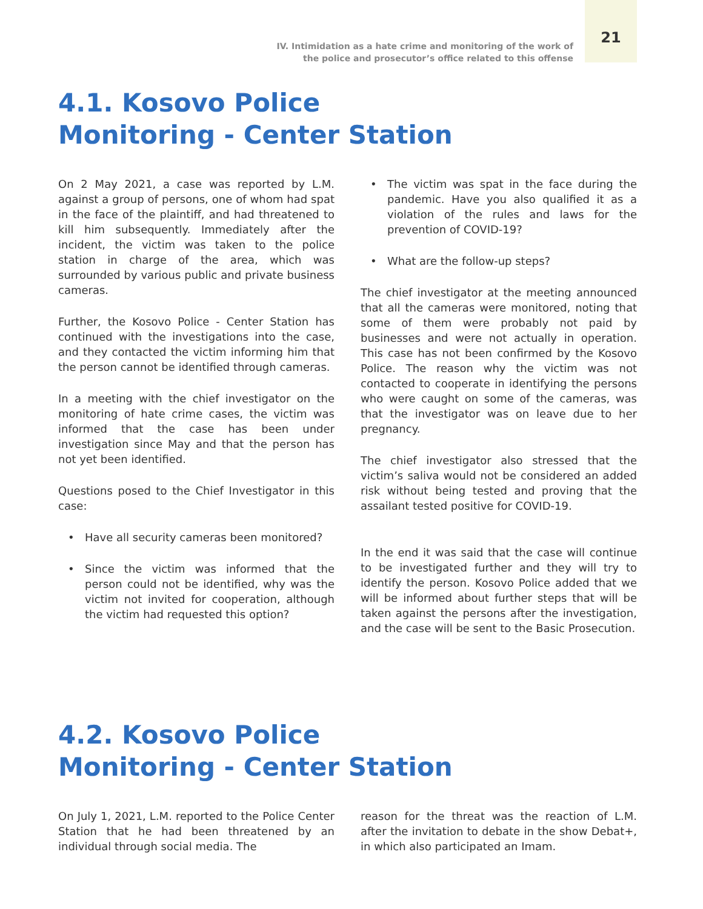IV. Intimidation as a hate crime and monitoring of the work of
the police and prosecutor’s office related to this offense
21
4.1. Kosovo Police
Monitoring - Center Station
On 2 May 2021, a case was reported by L.M. against a group of persons, one of whom had spat in the face of the plaintiff, and had threatened to kill him subsequently. Immediately after the incident, the victim was taken to the police station in charge of the area, which was surrounded by various public and private business cameras.
Further, the Kosovo Police - Center Station has continued with the investigations into the case, and they contacted the victim informing him that the person cannot be identified through cameras.
In a meeting with the chief investigator on the monitoring of hate crime cases, the victim was informed that the case has been under investigation since May and that the person has not yet been identified.
Questions posed to the Chief Investigator in this case:
• Have all security cameras been monitored?
• Since the victim was informed that the person could not be identified, why was the victim not invited for cooperation, although the victim had requested this option?
• The victim was spat in the face during the pandemic. Have you also qualified it as a violation of the rules and laws for the prevention of COVID-19?
• What are the follow-up steps?
The chief investigator at the meeting announced that all the cameras were monitored, noting that some of them were probably not paid by businesses and were not actually in operation. This case has not been confirmed by the Kosovo Police. The reason why the victim was not contacted to cooperate in identifying the persons who were caught on some of the cameras, was that the investigator was on leave due to her pregnancy.
The chief investigator also stressed that the victim’s saliva would not be considered an added risk without being tested and proving that the assailant tested positive for COVID-19.
In the end it was said that the case will continue to be investigated further and they will try to identify the person. Kosovo Police added that we will be informed about further steps that will be taken against the persons after the investigation, and the case will be sent to the Basic Prosecution.
4.2. Kosovo Police
Monitoring - Center Station
On July 1, 2021, L.M. reported to the Police Center Station that he had been threatened by an individual through social media. The
reason for the threat was the reaction of L.M. after the invitation to debate in the show Debat+, in which also participated an Imam.